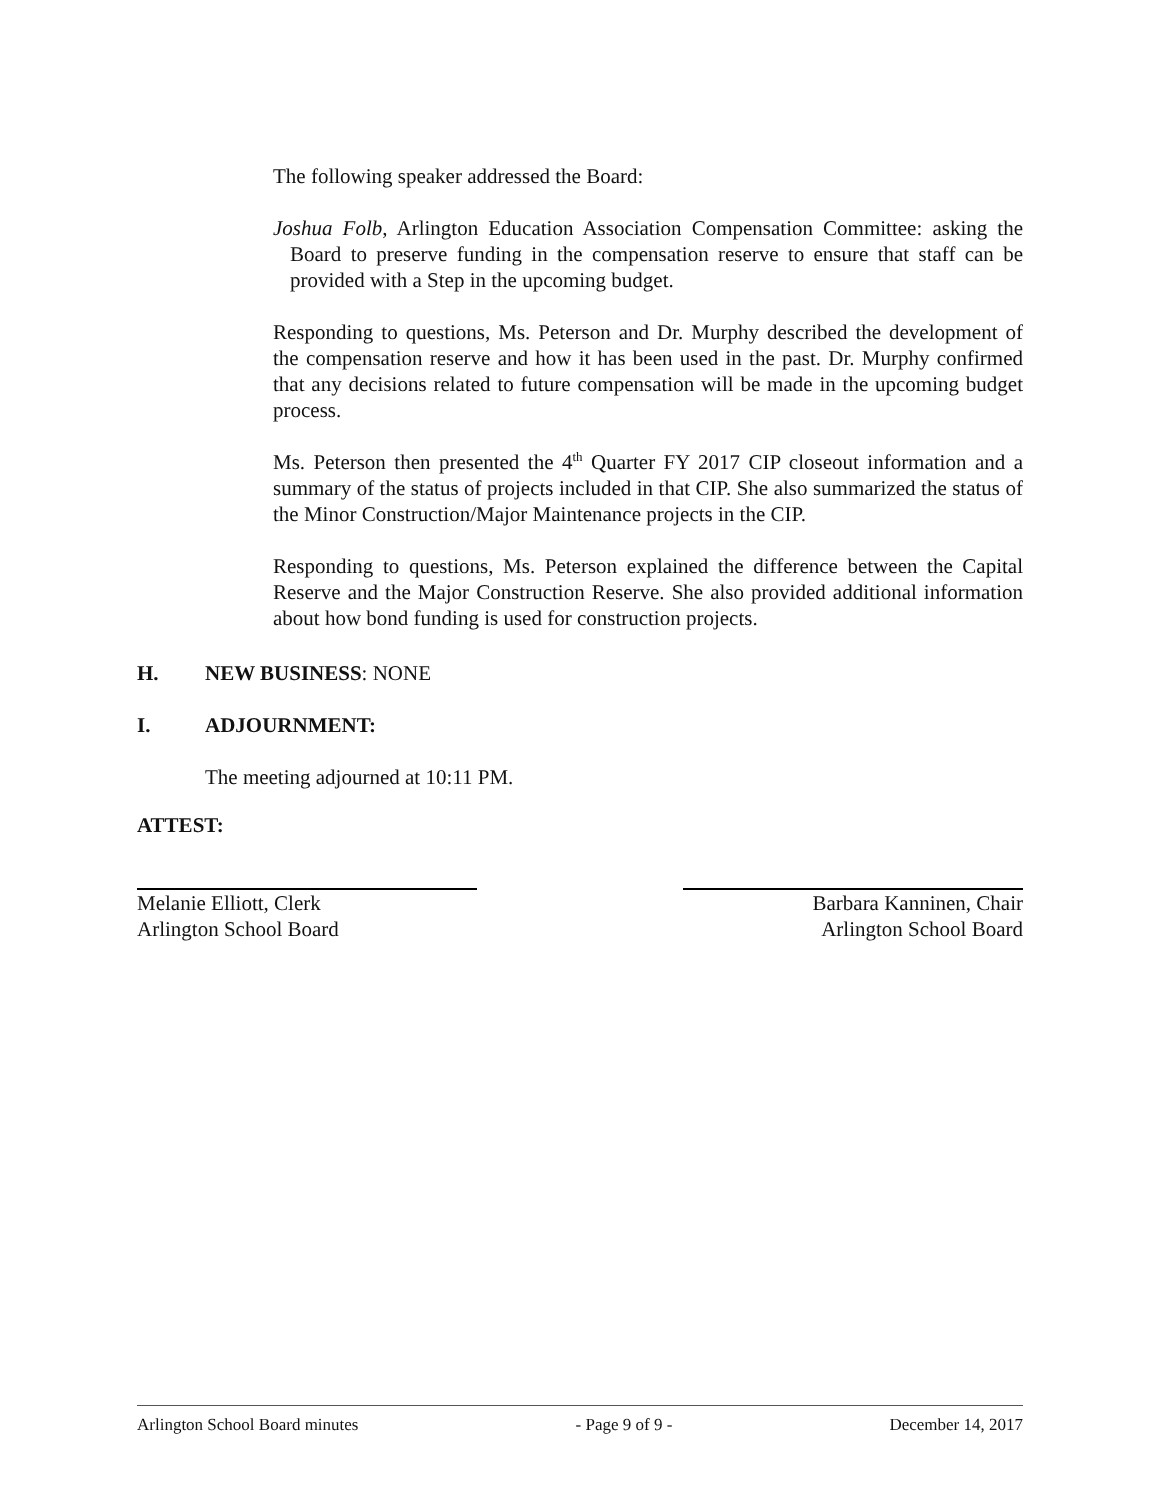The following speaker addressed the Board:
Joshua Folb, Arlington Education Association Compensation Committee: asking the Board to preserve funding in the compensation reserve to ensure that staff can be provided with a Step in the upcoming budget.
Responding to questions, Ms. Peterson and Dr. Murphy described the development of the compensation reserve and how it has been used in the past. Dr. Murphy confirmed that any decisions related to future compensation will be made in the upcoming budget process.
Ms. Peterson then presented the 4<sup>th</sup> Quarter FY 2017 CIP closeout information and a summary of the status of projects included in that CIP. She also summarized the status of the Minor Construction/Major Maintenance projects in the CIP.
Responding to questions, Ms. Peterson explained the difference between the Capital Reserve and the Major Construction Reserve. She also provided additional information about how bond funding is used for construction projects.
H. NEW BUSINESS: NONE
I. ADJOURNMENT:
The meeting adjourned at 10:11 PM.
ATTEST:
Melanie Elliott, Clerk
Arlington School Board
Barbara Kanninen, Chair
Arlington School Board
Arlington School Board minutes - Page 9 of 9 - December 14, 2017